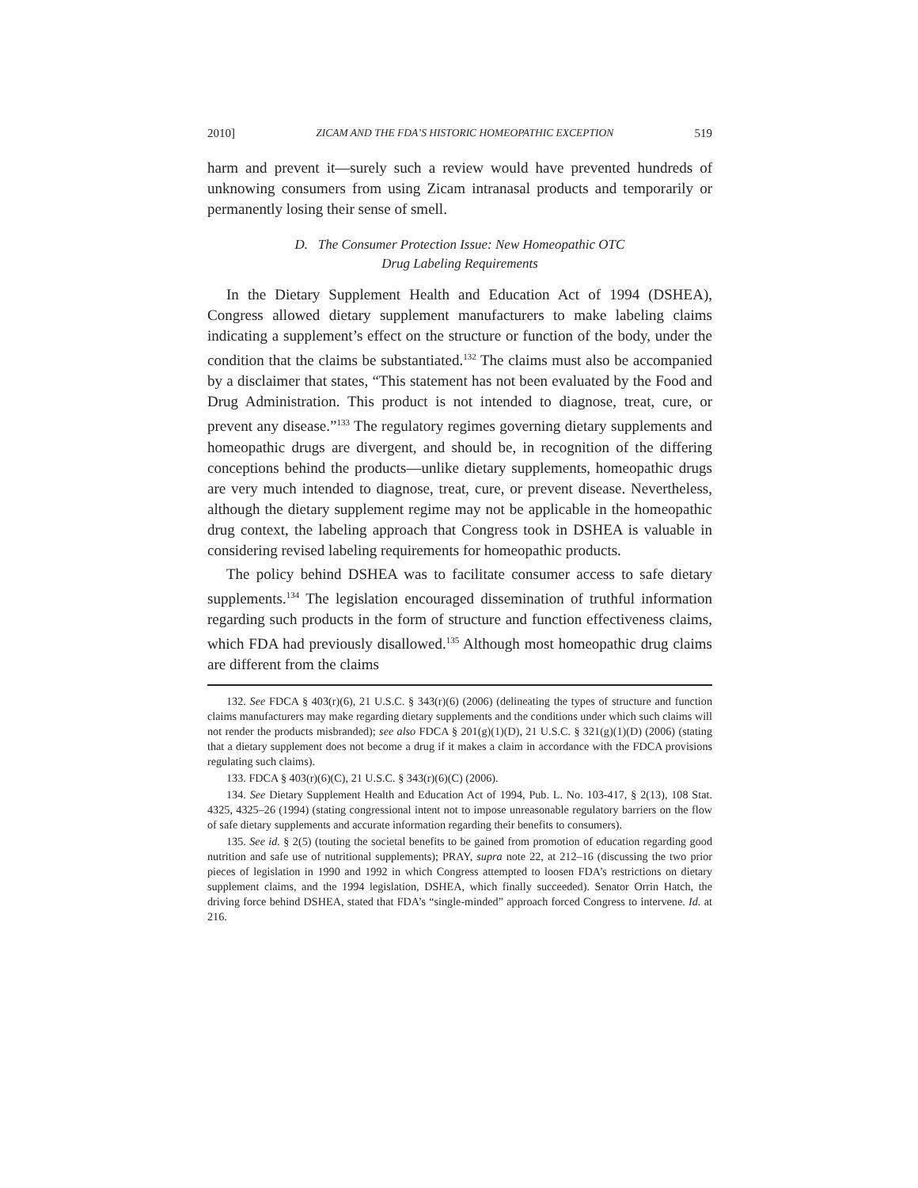2010] ZICAM AND THE FDA’S HISTORIC HOMEOPATHIC EXCEPTION 519
harm and prevent it—surely such a review would have prevented hundreds of unknowing consumers from using Zicam intranasal products and temporarily or permanently losing their sense of smell.
D. The Consumer Protection Issue: New Homeopathic OTC
Drug Labeling Requirements
In the Dietary Supplement Health and Education Act of 1994 (DSHEA), Congress allowed dietary supplement manufacturers to make labeling claims indicating a supplement’s effect on the structure or function of the body, under the condition that the claims be substantiated.<sup>132</sup> The claims must also be accompanied by a disclaimer that states, “This statement has not been evaluated by the Food and Drug Administration. This product is not intended to diagnose, treat, cure, or prevent any disease.”<sup>133</sup> The regulatory regimes governing dietary supplements and homeopathic drugs are divergent, and should be, in recognition of the differing conceptions behind the products—unlike dietary supplements, homeopathic drugs are very much intended to diagnose, treat, cure, or prevent disease. Nevertheless, although the dietary supplement regime may not be applicable in the homeopathic drug context, the labeling approach that Congress took in DSHEA is valuable in considering revised labeling requirements for homeopathic products.
The policy behind DSHEA was to facilitate consumer access to safe dietary supplements.<sup>134</sup> The legislation encouraged dissemination of truthful information regarding such products in the form of structure and function effectiveness claims, which FDA had previously disallowed.<sup>135</sup> Although most homeopathic drug claims are different from the claims
132. See FDCA § 403(r)(6), 21 U.S.C. § 343(r)(6) (2006) (delineating the types of structure and function claims manufacturers may make regarding dietary supplements and the conditions under which such claims will not render the products misbranded); see also FDCA § 201(g)(1)(D), 21 U.S.C. § 321(g)(1)(D) (2006) (stating that a dietary supplement does not become a drug if it makes a claim in accordance with the FDCA provisions regulating such claims).
133. FDCA § 403(r)(6)(C), 21 U.S.C. § 343(r)(6)(C) (2006).
134. See Dietary Supplement Health and Education Act of 1994, Pub. L. No. 103-417, § 2(13), 108 Stat. 4325, 4325–26 (1994) (stating congressional intent not to impose unreasonable regulatory barriers on the flow of safe dietary supplements and accurate information regarding their benefits to consumers).
135. See id. § 2(5) (touting the societal benefits to be gained from promotion of education regarding good nutrition and safe use of nutritional supplements); PRAY, supra note 22, at 212–16 (discussing the two prior pieces of legislation in 1990 and 1992 in which Congress attempted to loosen FDA’s restrictions on dietary supplement claims, and the 1994 legislation, DSHEA, which finally succeeded). Senator Orrin Hatch, the driving force behind DSHEA, stated that FDA’s “single-minded” approach forced Congress to intervene. Id. at 216.